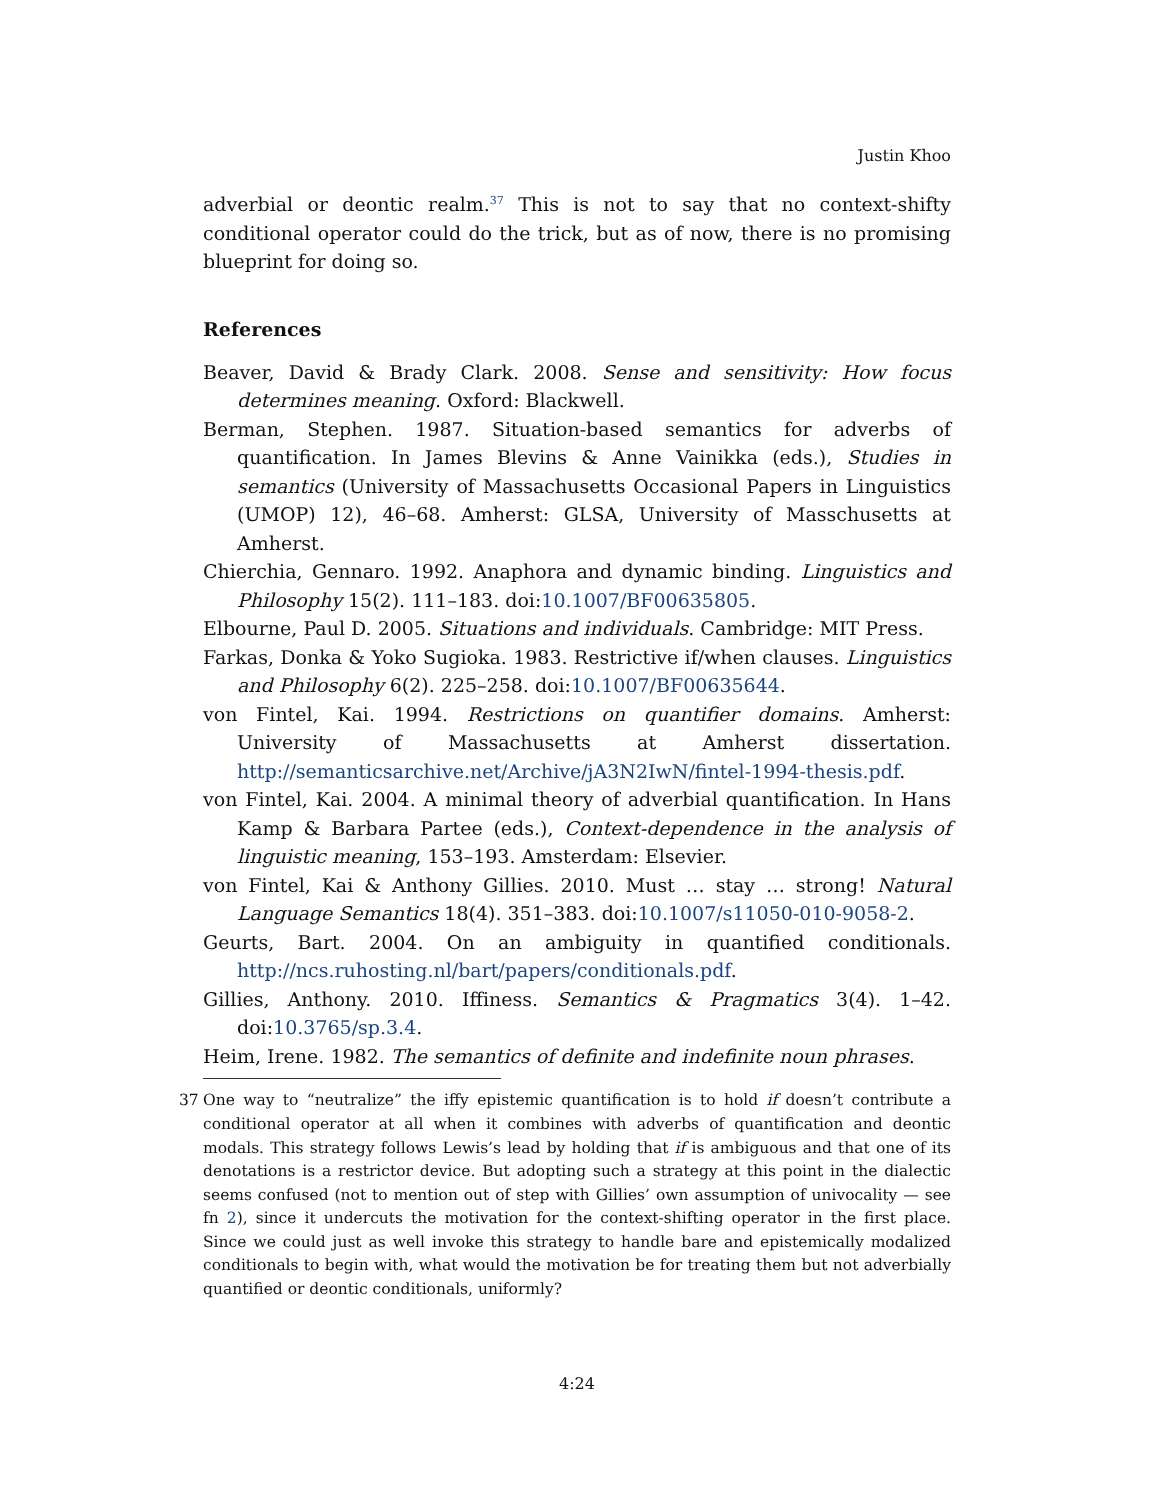Justin Khoo
adverbial or deontic realm.<sup>37</sup> This is not to say that no context-shifty conditional operator could do the trick, but as of now, there is no promising blueprint for doing so.
References
Beaver, David & Brady Clark. 2008. Sense and sensitivity: How focus determines meaning. Oxford: Blackwell.
Berman, Stephen. 1987. Situation-based semantics for adverbs of quantification. In James Blevins & Anne Vainikka (eds.), Studies in semantics (University of Massachusetts Occasional Papers in Linguistics (UMOP) 12), 46–68. Amherst: GLSA, University of Masschusetts at Amherst.
Chierchia, Gennaro. 1992. Anaphora and dynamic binding. Linguistics and Philosophy 15(2). 111–183. doi:10.1007/BF00635805.
Elbourne, Paul D. 2005. Situations and individuals. Cambridge: MIT Press.
Farkas, Donka & Yoko Sugioka. 1983. Restrictive if/when clauses. Linguistics and Philosophy 6(2). 225–258. doi:10.1007/BF00635644.
von Fintel, Kai. 1994. Restrictions on quantifier domains. Amherst: University of Massachusetts at Amherst dissertation. http://semanticsarchive.net/Archive/jA3N2IwN/fintel-1994-thesis.pdf.
von Fintel, Kai. 2004. A minimal theory of adverbial quantification. In Hans Kamp & Barbara Partee (eds.), Context-dependence in the analysis of linguistic meaning, 153–193. Amsterdam: Elsevier.
von Fintel, Kai & Anthony Gillies. 2010. Must … stay … strong! Natural Language Semantics 18(4). 351–383. doi:10.1007/s11050-010-9058-2.
Geurts, Bart. 2004. On an ambiguity in quantified conditionals. http://ncs.ruhosting.nl/bart/papers/conditionals.pdf.
Gillies, Anthony. 2010. Iffiness. Semantics & Pragmatics 3(4). 1–42. doi:10.3765/sp.3.4.
Heim, Irene. 1982. The semantics of definite and indefinite noun phrases.
37 One way to “neutralize” the iffy epistemic quantification is to hold if doesn’t contribute a conditional operator at all when it combines with adverbs of quantification and deontic modals. This strategy follows Lewis’s lead by holding that if is ambiguous and that one of its denotations is a restrictor device. But adopting such a strategy at this point in the dialectic seems confused (not to mention out of step with Gillies’ own assumption of univocality — see fn 2), since it undercuts the motivation for the context-shifting operator in the first place. Since we could just as well invoke this strategy to handle bare and epistemically modalized conditionals to begin with, what would the motivation be for treating them but not adverbially quantified or deontic conditionals, uniformly?
4:24